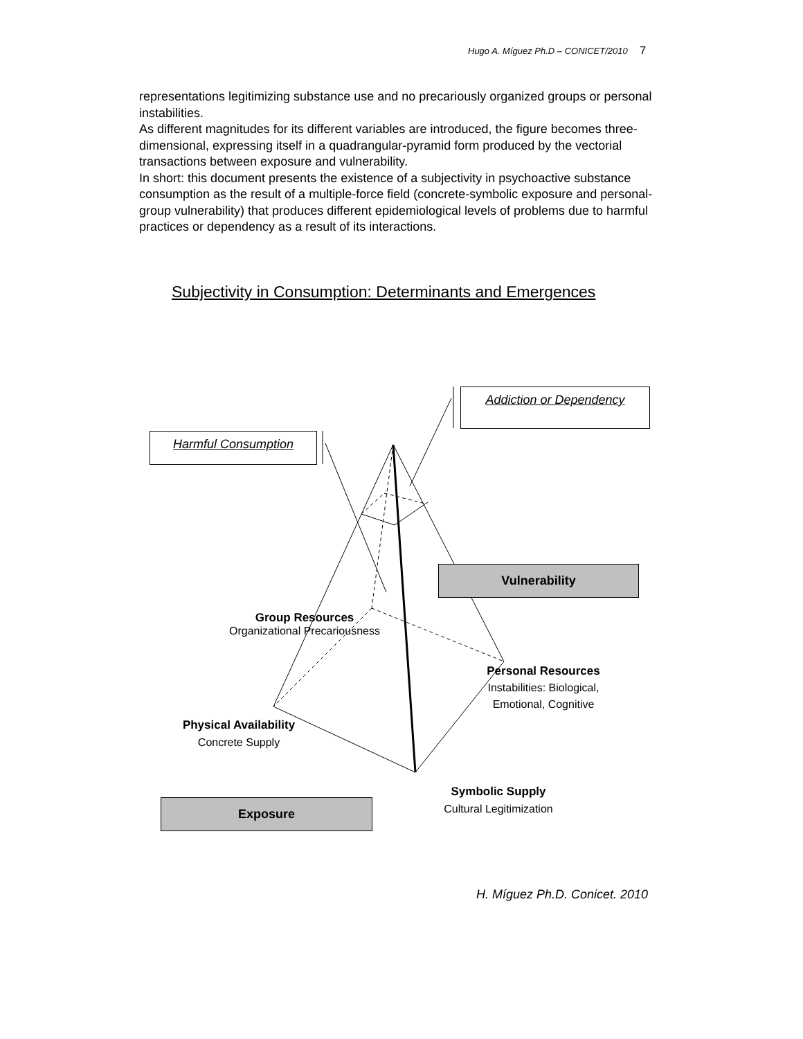Hugo A. Míguez Ph.D – CONICET/2010 7
representations legitimizing substance use and no precariously organized groups or personal instabilities.
As different magnitudes for its different variables are introduced, the figure becomes three-dimensional, expressing itself in a quadrangular-pyramid form produced by the vectorial transactions between exposure and vulnerability.
In short: this document presents the existence of a subjectivity in psychoactive substance consumption as the result of a multiple-force field (concrete-symbolic exposure and personal-group vulnerability) that produces different epidemiological levels of problems due to harmful practices or dependency as a result of its interactions.
Subjectivity in Consumption: Determinants and Emergences
Harmful Consumption
Addiction or Dependency
Vulnerability
Exposure
Group Resources
Organizational Precariousness
Personal Resources
Instabilities: Biological,
Emotional, Cognitive
Physical Availability
Concrete Supply
Symbolic Supply
Cultural Legitimization
H. Míguez Ph.D. Conicet. 2010